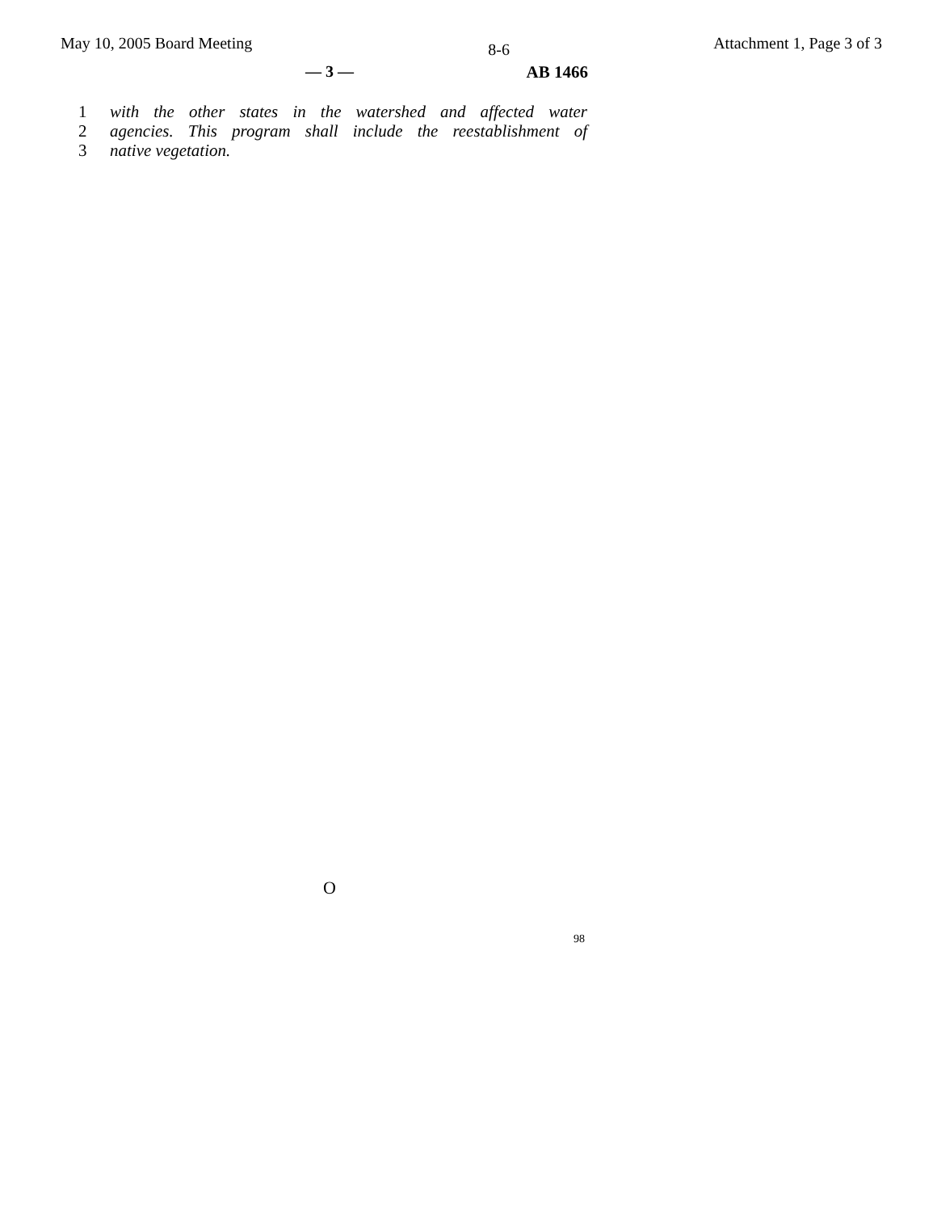May 10, 2005 Board Meeting 8-6 Attachment 1, Page 3 of 3
— 3 — AB 1466
1 with the other states in the watershed and affected water
2 agencies. This program shall include the reestablishment of
3 native vegetation.
O
98